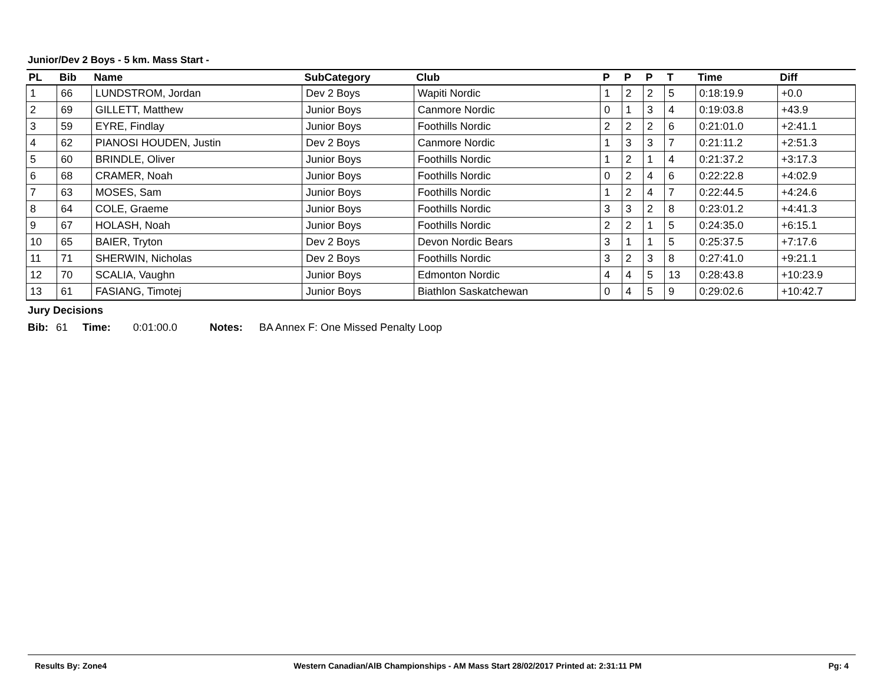Junior/Dev 2 Boys - 5 km. Mass Start -
| PL | Bib | Name | SubCategory | Club | P | P | P | T | Time | Diff |
| --- | --- | --- | --- | --- | --- | --- | --- | --- | --- | --- |
| 1 | 66 | LUNDSTROM, Jordan | Dev 2 Boys | Wapiti Nordic | 1 | 2 | 2 | 5 | 0:18:19.9 | +0.0 |
| 2 | 69 | GILLETT, Matthew | Junior Boys | Canmore Nordic | 0 | 1 | 3 | 4 | 0:19:03.8 | +43.9 |
| 3 | 59 | EYRE, Findlay | Junior Boys | Foothills Nordic | 2 | 2 | 2 | 6 | 0:21:01.0 | +2:41.1 |
| 4 | 62 | PIANOSI HOUDEN, Justin | Dev 2 Boys | Canmore Nordic | 1 | 3 | 3 | 7 | 0:21:11.2 | +2:51.3 |
| 5 | 60 | BRINDLE, Oliver | Junior Boys | Foothills Nordic | 1 | 2 | 1 | 4 | 0:21:37.2 | +3:17.3 |
| 6 | 68 | CRAMER, Noah | Junior Boys | Foothills Nordic | 0 | 2 | 4 | 6 | 0:22:22.8 | +4:02.9 |
| 7 | 63 | MOSES, Sam | Junior Boys | Foothills Nordic | 1 | 2 | 4 | 7 | 0:22:44.5 | +4:24.6 |
| 8 | 64 | COLE, Graeme | Junior Boys | Foothills Nordic | 3 | 3 | 2 | 8 | 0:23:01.2 | +4:41.3 |
| 9 | 67 | HOLASH, Noah | Junior Boys | Foothills Nordic | 2 | 2 | 1 | 5 | 0:24:35.0 | +6:15.1 |
| 10 | 65 | BAIER, Tryton | Dev 2 Boys | Devon Nordic Bears | 3 | 1 | 1 | 5 | 0:25:37.5 | +7:17.6 |
| 11 | 71 | SHERWIN, Nicholas | Dev 2 Boys | Foothills Nordic | 3 | 2 | 3 | 8 | 0:27:41.0 | +9:21.1 |
| 12 | 70 | SCALIA, Vaughn | Junior Boys | Edmonton Nordic | 4 | 4 | 5 | 13 | 0:28:43.8 | +10:23.9 |
| 13 | 61 | FASIANG, Timotej | Junior Boys | Biathlon Saskatchewan | 0 | 4 | 5 | 9 | 0:29:02.6 | +10:42.7 |
Jury Decisions
Bib: 61 Time: 0:01:00.0 Notes: BA Annex F: One Missed Penalty Loop
Results By: Zone4 Western Canadian/AlB Championships - AM Mass Start 28/02/2017 Printed at: 2:31:11 PM Pg: 4